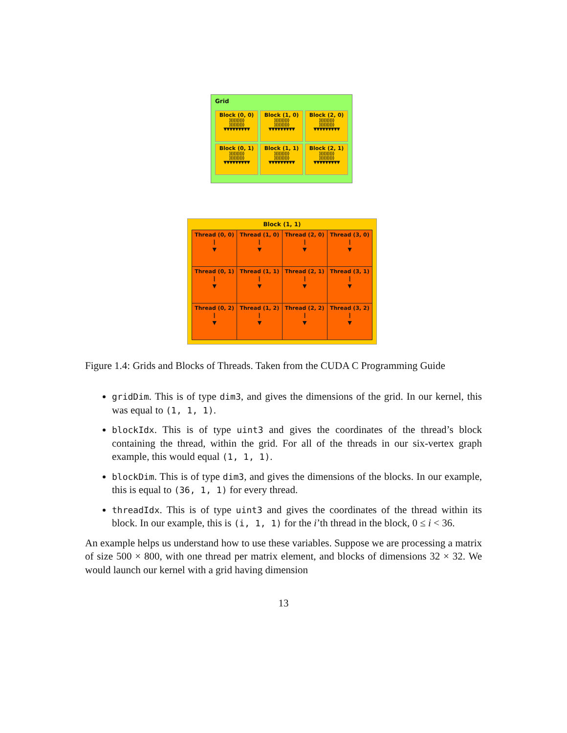Grid
Block (0, 0)
⟩⟩⟩⟩⟩⟩⟩⟩⟩⟩
⟩⟩⟩⟩⟩⟩⟩⟩⟩⟩
▼▼▼▼▼▼▼▼▼
Block (1, 0)
⟩⟩⟩⟩⟩⟩⟩⟩⟩⟩
⟩⟩⟩⟩⟩⟩⟩⟩⟩⟩
▼▼▼▼▼▼▼▼▼
Block (2, 0)
⟩⟩⟩⟩⟩⟩⟩⟩⟩⟩
⟩⟩⟩⟩⟩⟩⟩⟩⟩⟩
▼▼▼▼▼▼▼▼▼
Block (0, 1)
⟩⟩⟩⟩⟩⟩⟩⟩⟩⟩
⟩⟩⟩⟩⟩⟩⟩⟩⟩⟩
▼▼▼▼▼▼▼▼▼
Block (1, 1)
⟩⟩⟩⟩⟩⟩⟩⟩⟩⟩
⟩⟩⟩⟩⟩⟩⟩⟩⟩⟩
▼▼▼▼▼▼▼▼▼
Block (2, 1)
⟩⟩⟩⟩⟩⟩⟩⟩⟩⟩
⟩⟩⟩⟩⟩⟩⟩⟩⟩⟩
▼▼▼▼▼▼▼▼▼
Block (1, 1)
| Thread (0, 0) ⦚ ▼ | Thread (1, 0) ⦚ ▼ | Thread (2, 0) ⦚ ▼ | Thread (3, 0) ⦚ ▼ |
| Thread (0, 1) ⦚ ▼ | Thread (1, 1) ⦚ ▼ | Thread (2, 1) ⦚ ▼ | Thread (3, 1) ⦚ ▼ |
| Thread (0, 2) ⦚ ▼ | Thread (1, 2) ⦚ ▼ | Thread (2, 2) ⦚ ▼ | Thread (3, 2) ⦚ ▼ |
Figure 1.4: Grids and Blocks of Threads. Taken from the CUDA C Programming Guide
gridDim. This is of type dim3, and gives the dimensions of the grid. In our kernel, this was equal to (1, 1, 1).
blockIdx. This is of type uint3 and gives the coordinates of the thread’s block containing the thread, within the grid. For all of the threads in our six-vertex graph example, this would equal (1, 1, 1).
blockDim. This is of type dim3, and gives the dimensions of the blocks. In our example, this is equal to (36, 1, 1) for every thread.
threadIdx. This is of type uint3 and gives the coordinates of the thread within its block. In our example, this is (i, 1, 1) for the i’th thread in the block, 0 ≤ i < 36.
An example helps us understand how to use these variables. Suppose we are processing a matrix of size 500 × 800, with one thread per matrix element, and blocks of dimensions 32 × 32. We would launch our kernel with a grid having dimension
13